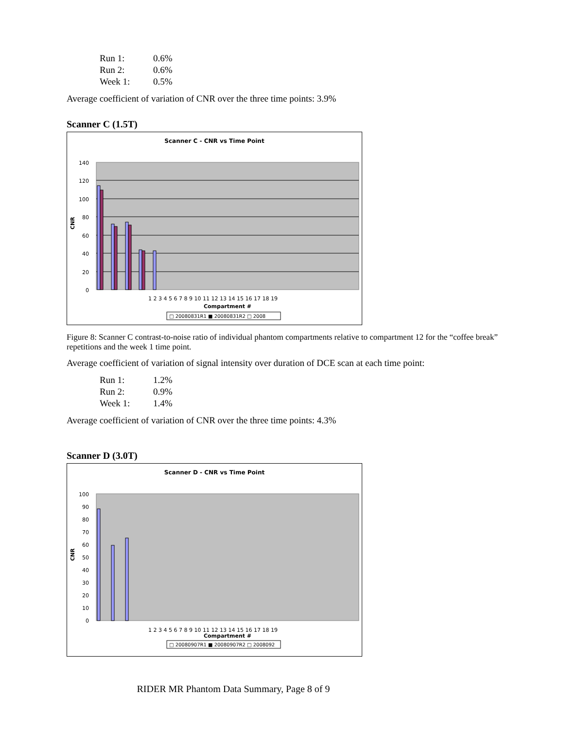Run 1: 0.6%
Run 2: 0.6%
Week 1: 0.5%
Average coefficient of variation of CNR over the three time points: 3.9%
Scanner C (1.5T)
Scanner C - CNR vs Time Point
140
120
100
80
60
40
20
0
CNR
Compartment #
1 2 3 4 5 6 7 8 9 10 11 12 13 14 15 16 17 18 19
□ 20080831R1 ■ 20080831R2 □ 2008
Figure 8: Scanner C contrast-to-noise ratio of individual phantom compartments relative to compartment 12 for the “coffee break” repetitions and the week 1 time point.
Average coefficient of variation of signal intensity over duration of DCE scan at each time point:
Run 1: 1.2%
Run 2: 0.9%
Week 1: 1.4%
Average coefficient of variation of CNR over the three time points: 4.3%
Scanner D (3.0T)
Scanner D - CNR vs Time Point
100
90
80
70
60
50
40
30
20
10
0
CNR
1 2 3 4 5 6 7 8 9 10 11 12 13 14 15 16 17 18 19
Compartment #
□ 20080907R1 ■ 20080907R2 □ 2008092
RIDER MR Phantom Data Summary, Page 8 of 9